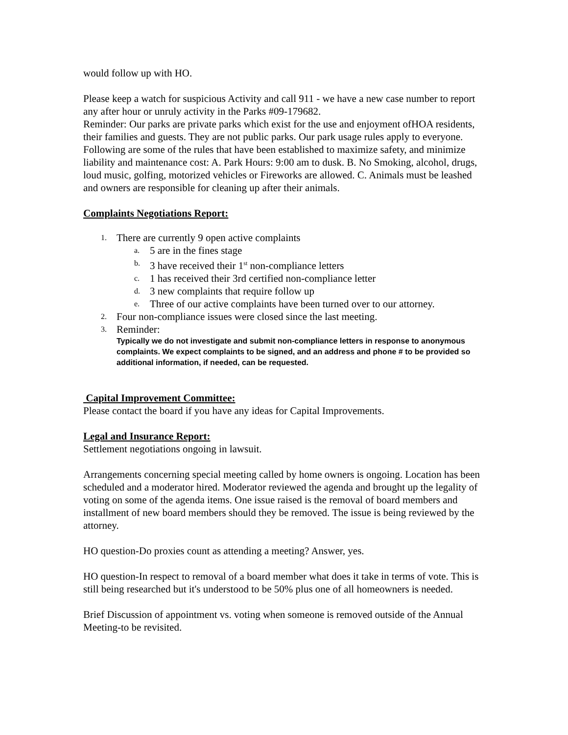would follow up with HO.
Please keep a watch for suspicious Activity and call 911 - we have a new case number to report any after hour or unruly activity in the Parks #09-179682.
Reminder: Our parks are private parks which exist for the use and enjoyment ofHOA residents, their families and guests. They are not public parks. Our park usage rules apply to everyone. Following are some of the rules that have been established to maximize safety, and minimize liability and maintenance cost: A. Park Hours: 9:00 am to dusk. B. No Smoking, alcohol, drugs, loud music, golfing, motorized vehicles or Fireworks are allowed. C. Animals must be leashed and owners are responsible for cleaning up after their animals.
Complaints Negotiations Report:
1. There are currently 9 open active complaints
a. 5 are in the fines stage
b. 3 have received their 1<sup>st</sup> non-compliance letters
c. 1 has received their 3rd certified non-compliance letter
d. 3 new complaints that require follow up
e. Three of our active complaints have been turned over to our attorney.
2. Four non-compliance issues were closed since the last meeting.
3. Reminder:
Typically we do not investigate and submit non-compliance letters in response to anonymous complaints. We expect complaints to be signed, and an address and phone # to be provided so additional information, if needed, can be requested.
Capital Improvement Committee:
Please contact the board if you have any ideas for Capital Improvements.
Legal and Insurance Report:
Settlement negotiations ongoing in lawsuit.
Arrangements concerning special meeting called by home owners is ongoing. Location has been scheduled and a moderator hired. Moderator reviewed the agenda and brought up the legality of voting on some of the agenda items. One issue raised is the removal of board members and installment of new board members should they be removed. The issue is being reviewed by the attorney.
HO question-Do proxies count as attending a meeting? Answer, yes.
HO question-In respect to removal of a board member what does it take in terms of vote. This is still being researched but it's understood to be 50% plus one of all homeowners is needed.
Brief Discussion of appointment vs. voting when someone is removed outside of the Annual Meeting-to be revisited.